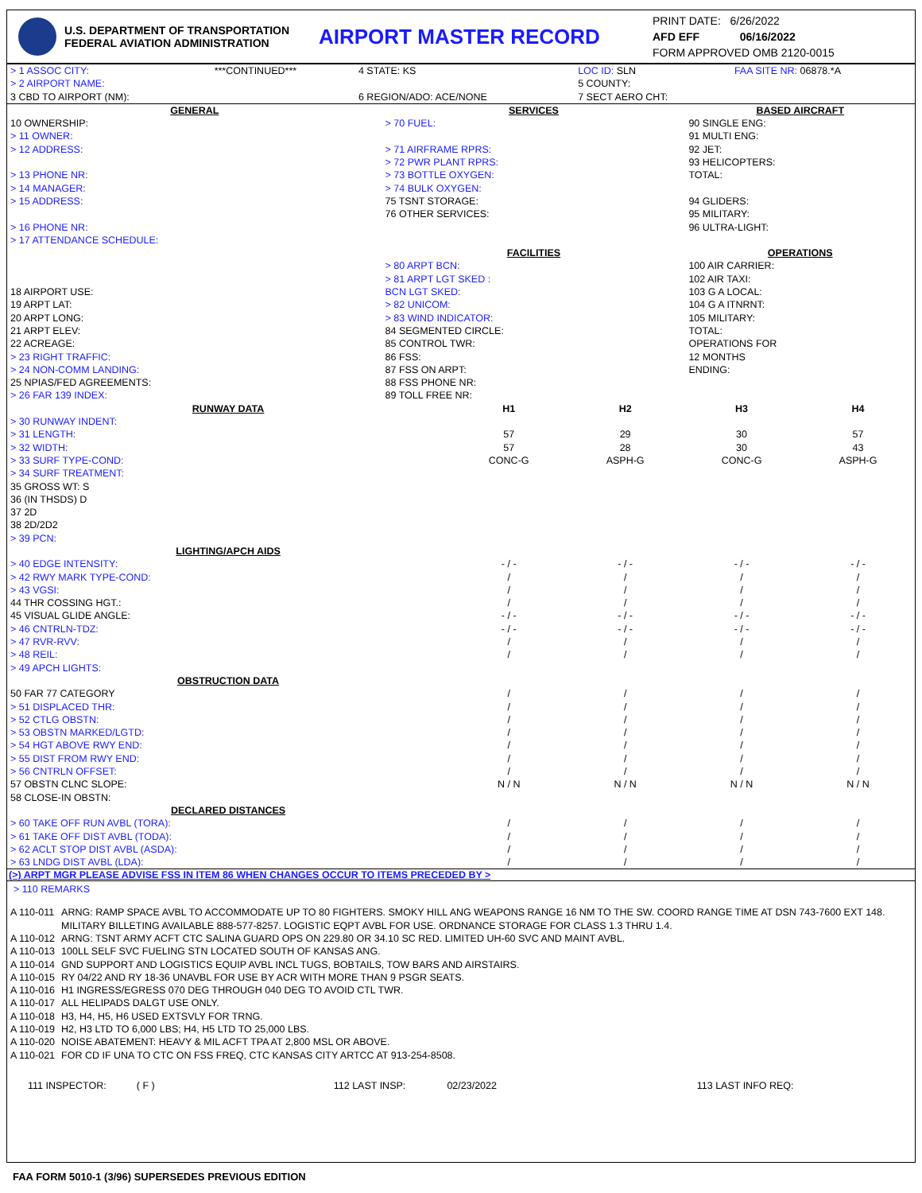U.S. DEPARTMENT OF TRANSPORTATION
FEDERAL AVIATION ADMINISTRATION
AIRPORT MASTER RECORD
PRINT DATE: 6/26/2022
AFD EFF 06/16/2022
FORM APPROVED OMB 2120-0015
| > 1 ASSOC CITY: | ***CONTINUED*** | 4 STATE: KS | LOC ID: SLN | FAA SITE NR: 06878.*A |
| > 2 AIRPORT NAME: | | | 5 COUNTY: | |
| 3 CBD TO AIRPORT (NM): | | 6 REGION/ADO: ACE/NONE | 7 SECT AERO CHT: | |
| GENERAL | SERVICES | BASED AIRCRAFT |
| 10 OWNERSHIP: > 11 OWNER: > 12 ADDRESS: > 13 PHONE NR: > 14 MANAGER: > 15 ADDRESS: > 16 PHONE NR: > 17 ATTENDANCE SCHEDULE: | > 70 FUEL: > 71 AIRFRAME RPRS: > 72 PWR PLANT RPRS: > 73 BOTTLE OXYGEN: > 74 BULK OXYGEN: 75 TSNT STORAGE: 76 OTHER SERVICES: | 90 SINGLE ENG: 91 MULTI ENG: 92 JET: 93 HELICOPTERS: TOTAL: 94 GLIDERS: 95 MILITARY: 96 ULTRA-LIGHT: |
| | FACILITIES | OPERATIONS |
| 18 AIRPORT USE: 19 ARPT LAT: 20 ARPT LONG: 21 ARPT ELEV: 22 ACREAGE: > 23 RIGHT TRAFFIC: > 24 NON-COMM LANDING: 25 NPIAS/FED AGREEMENTS: > 26 FAR 139 INDEX: | > 80 ARPT BCN: > 81 ARPT LGT SKED : BCN LGT SKED: > 82 UNICOM: > 83 WIND INDICATOR: 84 SEGMENTED CIRCLE: 85 CONTROL TWR: 86 FSS: 87 FSS ON ARPT: 88 FSS PHONE NR: 89 TOLL FREE NR: | 100 AIR CARRIER: 102 AIR TAXI: 103 G A LOCAL: 104 G A ITNRNT: 105 MILITARY: TOTAL: OPERATIONS FOR 12 MONTHS ENDING: |
| RUNWAY DATA | H1 | H2 | H3 | H4 |
| > 30 RUNWAY INDENT: | | | | |
| > 31 LENGTH: | 57 | 29 | 30 | 57 |
| > 32 WIDTH: | 57 | 28 | 30 | 43 |
| > 33 SURF TYPE-COND: | CONC-G | ASPH-G | CONC-G | ASPH-G |
| > 34 SURF TREATMENT: | | | | |
| 35 GROSS WT: S | | | | |
| 36 (IN THSDS) D | | | | |
| 37 2D | | | | |
| 38 2D/2D2 | | | | |
| > 39 PCN: | | | | |
| LIGHTING/APCH AIDS | | | | |
| > 40 EDGE INTENSITY: | - / - | - / - | - / - | - / - |
| > 42 RWY MARK TYPE-COND: | / | / | / | / |
| > 43 VGSI: | / | / | / | / |
| 44 THR COSSING HGT.: | / | / | / | / |
| 45 VISUAL GLIDE ANGLE: | - / - | - / - | - / - | - / - |
| > 46 CNTRLN-TDZ: | - / - | - / - | - / - | - / - |
| > 47 RVR-RVV: | / | / | / | / |
| > 48 REIL: | / | / | / | / |
| > 49 APCH LIGHTS: | | | | |
| OBSTRUCTION DATA | | | | |
| 50 FAR 77 CATEGORY | / | / | / | / |
| > 51 DISPLACED THR: | / | / | / | / |
| > 52 CTLG OBSTN: | / | / | / | / |
| > 53 OBSTN MARKED/LGTD: | / | / | / | / |
| > 54 HGT ABOVE RWY END: | / | / | / | / |
| > 55 DIST FROM RWY END: | / | / | / | / |
| > 56 CNTRLN OFFSET: | / | / | / | / |
| 57 OBSTN CLNC SLOPE: | N / N | N / N | N / N | N / N |
| 58 CLOSE-IN OBSTN: | | | | |
| DECLARED DISTANCES | | | | |
| > 60 TAKE OFF RUN AVBL (TORA): | / | / | / | / |
| > 61 TAKE OFF DIST AVBL (TODA): | / | / | / | / |
| > 62 ACLT STOP DIST AVBL (ASDA): | / | / | / | / |
| > 63 LNDG DIST AVBL (LDA): | / | / | / | / |
(>) ARPT MGR PLEASE ADVISE FSS IN ITEM 86 WHEN CHANGES OCCUR TO ITEMS PRECEDED BY >
> 110 REMARKS
| A 110-011 | ARNG: RAMP SPACE AVBL TO ACCOMMODATE UP TO 80 FIGHTERS. SMOKY HILL ANG WEAPONS RANGE 16 NM TO THE SW. COORD RANGE TIME AT DSN 743-7600 EXT 148. MILITARY BILLETING AVAILABLE 888-577-8257. LOGISTIC EQPT AVBL FOR USE. ORDNANCE STORAGE FOR CLASS 1.3 THRU 1.4. |
| A 110-012 | ARNG: TSNT ARMY ACFT CTC SALINA GUARD OPS ON 229.80 OR 34.10 SC RED. LIMITED UH-60 SVC AND MAINT AVBL. |
| A 110-013 | 100LL SELF SVC FUELING STN LOCATED SOUTH OF KANSAS ANG. |
| A 110-014 | GND SUPPORT AND LOGISTICS EQUIP AVBL INCL TUGS, BOBTAILS, TOW BARS AND AIRSTAIRS. |
| A 110-015 | RY 04/22 AND RY 18-36 UNAVBL FOR USE BY ACR WITH MORE THAN 9 PSGR SEATS. |
| A 110-016 | H1 INGRESS/EGRESS 070 DEG THROUGH 040 DEG TO AVOID CTL TWR. |
| A 110-017 | ALL HELIPADS DALGT USE ONLY. |
| A 110-018 | H3, H4, H5, H6 USED EXTSVLY FOR TRNG. |
| A 110-019 | H2, H3 LTD TO 6,000 LBS; H4, H5 LTD TO 25,000 LBS. |
| A 110-020 | NOISE ABATEMENT: HEAVY & MIL ACFT TPA AT 2,800 MSL OR ABOVE. |
| A 110-021 | FOR CD IF UNA TO CTC ON FSS FREQ, CTC KANSAS CITY ARTCC AT 913-254-8508. |
| 111 INSPECTOR: ( F ) | 112 LAST INSP: 02/23/2022 | 113 LAST INFO REQ: |
FAA FORM 5010-1 (3/96) SUPERSEDES PREVIOUS EDITION